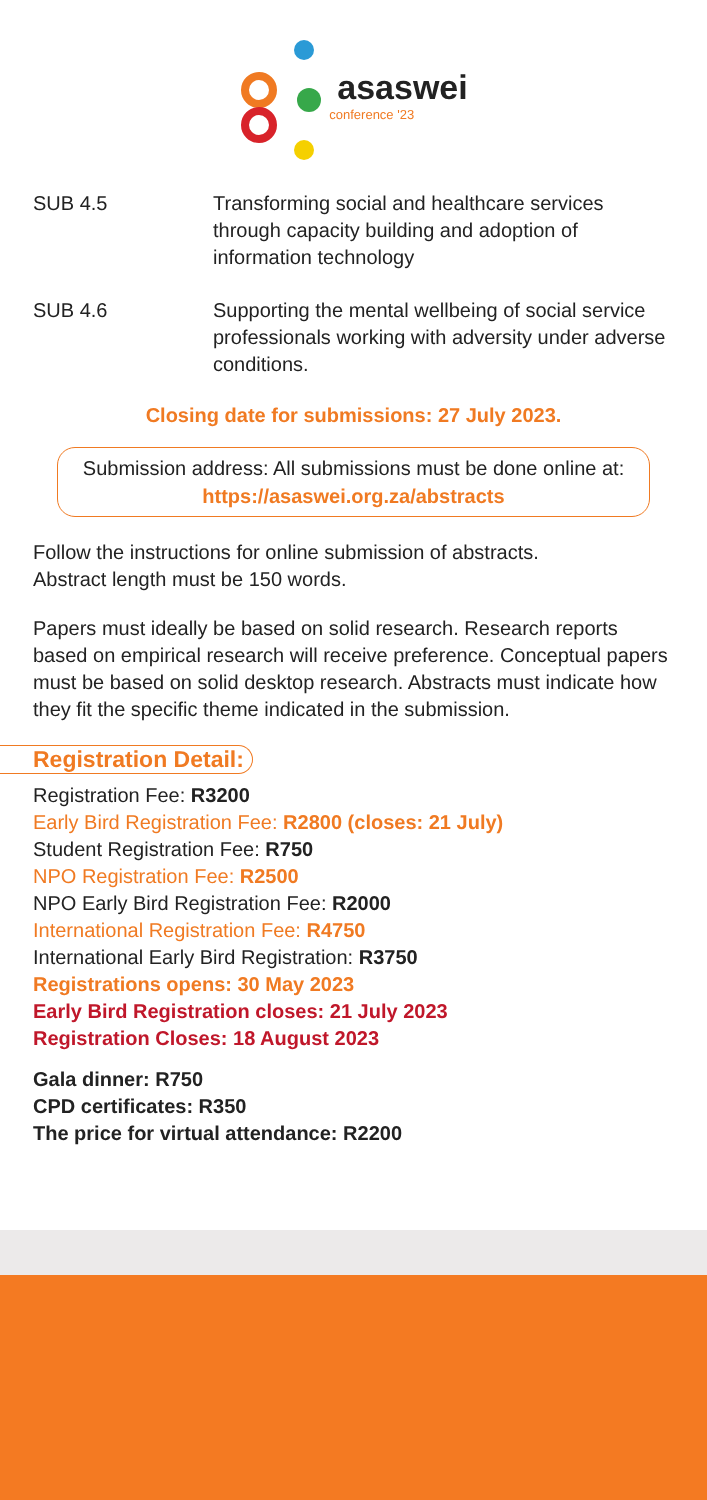asaswei
conference '23
SUB 4.5 Transforming social and healthcare services through capacity building and adoption of information technology
SUB 4.6 Supporting the mental wellbeing of social service professionals working with adversity under adverse conditions.
Closing date for submissions: 27 July 2023.
Submission address: All submissions must be done online at:
https://asaswei.org.za/abstracts
Follow the instructions for online submission of abstracts.
Abstract length must be 150 words.
Papers must ideally be based on solid research. Research reports based on empirical research will receive preference. Conceptual papers must be based on solid desktop research. Abstracts must indicate how they fit the specific theme indicated in the submission.
Registration Detail:
Registration Fee: R3200
Early Bird Registration Fee: R2800 (closes: 21 July)
Student Registration Fee: R750
NPO Registration Fee: R2500
NPO Early Bird Registration Fee: R2000
International Registration Fee: R4750
International Early Bird Registration: R3750
Registrations opens: 30 May 2023
Early Bird Registration closes: 21 July 2023
Registration Closes: 18 August 2023
Gala dinner: R750
CPD certificates: R350
The price for virtual attendance: R2200